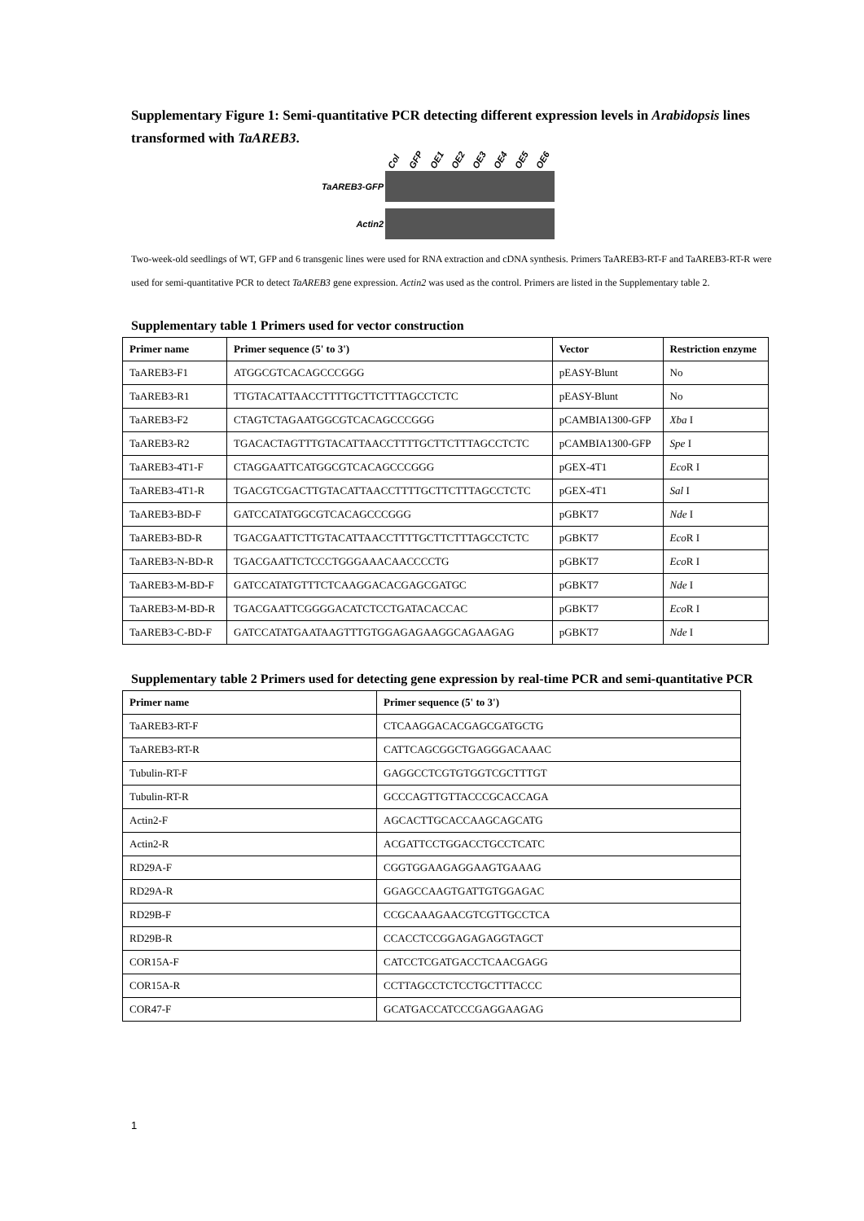Supplementary Figure 1: Semi-quantitative PCR detecting different expression levels in Arabidopsis lines transformed with TaAREB3.
Col GFP OE1 OE2 OE3 OE4 OE5 OE6
TaAREB3-GFP
Actin2
Two-week-old seedlings of WT, GFP and 6 transgenic lines were used for RNA extraction and cDNA synthesis. Primers TaAREB3-RT-F and TaAREB3-RT-R were used for semi-quantitative PCR to detect TaAREB3 gene expression. Actin2 was used as the control. Primers are listed in the Supplementary table 2.
Supplementary table 1 Primers used for vector construction
| Primer name | Primer sequence (5' to 3') | Vector | Restriction enzyme |
| --- | --- | --- | --- |
| TaAREB3-F1 | ATGGCGTCACAGCCCGGG | pEASY-Blunt | No |
| TaAREB3-R1 | TTGTACATTAACCTTTTGCTTCTTTAGCCTCTC | pEASY-Blunt | No |
| TaAREB3-F2 | CTAGTCTAGAATGGCGTCACAGCCCGGG | pCAMBIA1300-GFP | Xba I |
| TaAREB3-R2 | TGACACTAGTTTGTACATTAACCTTTTGCTTCTTTAGCCTCTC | pCAMBIA1300-GFP | Spe I |
| TaAREB3-4T1-F | CTAGGAATTCATGGCGTCACAGCCCGGG | pGEX-4T1 | Eco R I |
| TaAREB3-4T1-R | TGACGTCGACTTGTACATTAACCTTTTGCTTCTTTAGCCTCTC | pGEX-4T1 | Sal I |
| TaAREB3-BD-F | GATCCATATGGCGTCACAGCCCGGG | pGBKT7 | Nde I |
| TaAREB3-BD-R | TGACGAATTCTTGTACATTAACCTTTTGCTTCTTTAGCCTCTC | pGBKT7 | Eco R I |
| TaAREB3-N-BD-R | TGACGAATTCTCCCTGGGAAACAACCCCTG | pGBKT7 | Eco R I |
| TaAREB3-M-BD-F | GATCCATATGTTTCTCAAGGACACGAGCGATGC | pGBKT7 | Nde I |
| TaAREB3-M-BD-R | TGACGAATTCGGGGACATCTCCTGATACACCAC | pGBKT7 | Eco R I |
| TaAREB3-C-BD-F | GATCCATATGAATAAGTTTGTGGAGAGAAGGCAGAAGAG | pGBKT7 | Nde I |
Supplementary table 2 Primers used for detecting gene expression by real-time PCR and semi-quantitative PCR
| Primer name | Primer sequence (5' to 3') |
| --- | --- |
| TaAREB3-RT-F | CTCAAGGACACGAGCGATGCTG |
| TaAREB3-RT-R | CATTCAGCGGCTGAGGGACAAAC |
| Tubulin-RT-F | GAGGCCTCGTGTGGTCGCTTTGT |
| Tubulin-RT-R | GCCCAGTTGTTACCCGCACCAGA |
| Actin2-F | AGCACTTGCACCAAGCAGCATG |
| Actin2-R | ACGATTCCTGGACCTGCCTCATC |
| RD29A-F | CGGTGGAAGAGGAAGTGAAAG |
| RD29A-R | GGAGCCAAGTGATTGTGGAGAC |
| RD29B-F | CCGCAAAGAACGTCGTTGCCTCA |
| RD29B-R | CCACCTCCGGAGAGAGGTAGCT |
| COR15A-F | CATCCTCGATGACCTCAACGAGG |
| COR15A-R | CCTTAGCCTCTCCTGCTTTACCC |
| COR47-F | GCATGACCATCCCGAGGAAGAG |
1